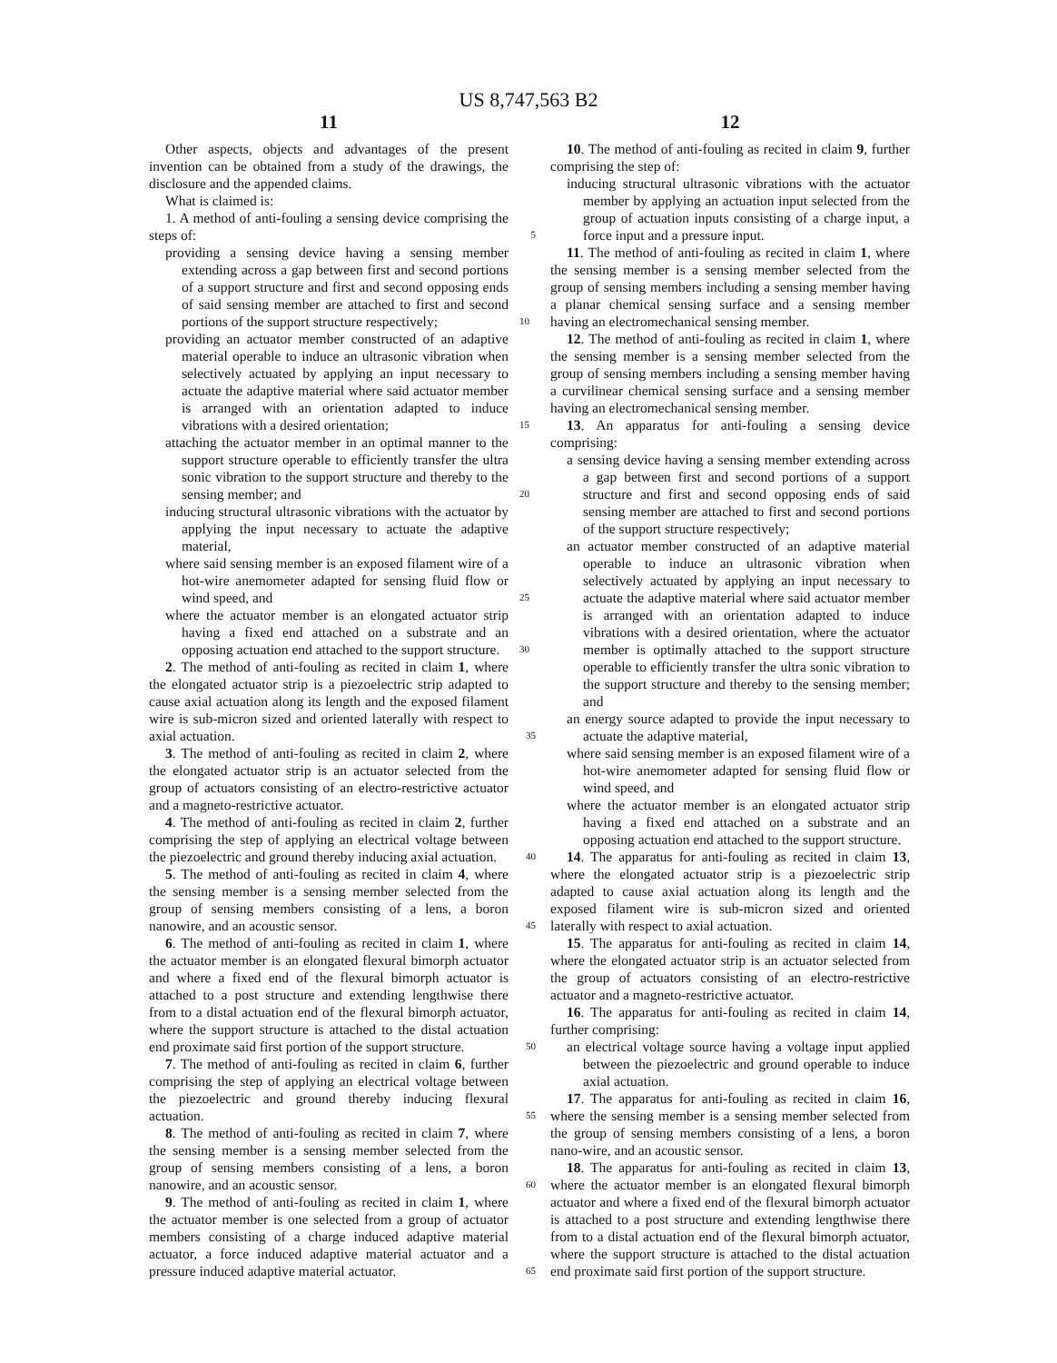US 8,747,563 B2
11
Other aspects, objects and advantages of the present invention can be obtained from a study of the drawings, the disclosure and the appended claims.
What is claimed is:
1. A method of anti-fouling a sensing device comprising the steps of: 5
providing a sensing device having a sensing member extending across a gap between first and second portions of a support structure and first and second opposing ends of said sensing member are attached to first and second portions of the support structure respectively; 10
providing an actuator member constructed of an adaptive material operable to induce an ultrasonic vibration when selectively actuated by applying an input necessary to actuate the adaptive material where said actuator member is arranged with an orientation adapted to induce vibrations with a desired orientation; 15
attaching the actuator member in an optimal manner to the support structure operable to efficiently transfer the ultra sonic vibration to the support structure and thereby to the sensing member; and 20
inducing structural ultrasonic vibrations with the actuator by applying the input necessary to actuate the adaptive material,
where said sensing member is an exposed filament wire of a hot-wire anemometer adapted for sensing fluid flow or wind speed, and 25
where the actuator member is an elongated actuator strip having a fixed end attached on a substrate and an opposing actuation end attached to the support structure. 30
2. The method of anti-fouling as recited in claim 1, where the elongated actuator strip is a piezoelectric strip adapted to cause axial actuation along its length and the exposed filament wire is sub-micron sized and oriented laterally with respect to axial actuation. 35
3. The method of anti-fouling as recited in claim 2, where the elongated actuator strip is an actuator selected from the group of actuators consisting of an electro-restrictive actuator and a magneto-restrictive actuator.
4. The method of anti-fouling as recited in claim 2, further comprising the step of applying an electrical voltage between the piezoelectric and ground thereby inducing axial actuation. 40
5. The method of anti-fouling as recited in claim 4, where the sensing member is a sensing member selected from the group of sensing members consisting of a lens, a boron nanowire, and an acoustic sensor. 45
6. The method of anti-fouling as recited in claim 1, where the actuator member is an elongated flexural bimorph actuator and where a fixed end of the flexural bimorph actuator is attached to a post structure and extending lengthwise there from to a distal actuation end of the flexural bimorph actuator, where the support structure is attached to the distal actuation end proximate said first portion of the support structure. 50
7. The method of anti-fouling as recited in claim 6, further comprising the step of applying an electrical voltage between the piezoelectric and ground thereby inducing flexural actuation. 55
8. The method of anti-fouling as recited in claim 7, where the sensing member is a sensing member selected from the group of sensing members consisting of a lens, a boron nanowire, and an acoustic sensor. 60
9. The method of anti-fouling as recited in claim 1, where the actuator member is one selected from a group of actuator members consisting of a charge induced adaptive material actuator, a force induced adaptive material actuator and a pressure induced adaptive material actuator. 65
12
10. The method of anti-fouling as recited in claim 9, further comprising the step of:
inducing structural ultrasonic vibrations with the actuator member by applying an actuation input selected from the group of actuation inputs consisting of a charge input, a force input and a pressure input.
11. The method of anti-fouling as recited in claim 1, where the sensing member is a sensing member selected from the group of sensing members including a sensing member having a planar chemical sensing surface and a sensing member having an electromechanical sensing member.
12. The method of anti-fouling as recited in claim 1, where the sensing member is a sensing member selected from the group of sensing members including a sensing member having a curvilinear chemical sensing surface and a sensing member having an electromechanical sensing member.
13. An apparatus for anti-fouling a sensing device comprising:
a sensing device having a sensing member extending across a gap between first and second portions of a support structure and first and second opposing ends of said sensing member are attached to first and second portions of the support structure respectively;
an actuator member constructed of an adaptive material operable to induce an ultrasonic vibration when selectively actuated by applying an input necessary to actuate the adaptive material where said actuator member is arranged with an orientation adapted to induce vibrations with a desired orientation, where the actuator member is optimally attached to the support structure operable to efficiently transfer the ultra sonic vibration to the support structure and thereby to the sensing member; and
an energy source adapted to provide the input necessary to actuate the adaptive material,
where said sensing member is an exposed filament wire of a hot-wire anemometer adapted for sensing fluid flow or wind speed, and
where the actuator member is an elongated actuator strip having a fixed end attached on a substrate and an opposing actuation end attached to the support structure.
14. The apparatus for anti-fouling as recited in claim 13, where the elongated actuator strip is a piezoelectric strip adapted to cause axial actuation along its length and the exposed filament wire is sub-micron sized and oriented laterally with respect to axial actuation.
15. The apparatus for anti-fouling as recited in claim 14, where the elongated actuator strip is an actuator selected from the group of actuators consisting of an electro-restrictive actuator and a magneto-restrictive actuator.
16. The apparatus for anti-fouling as recited in claim 14, further comprising:
an electrical voltage source having a voltage input applied between the piezoelectric and ground operable to induce axial actuation.
17. The apparatus for anti-fouling as recited in claim 16, where the sensing member is a sensing member selected from the group of sensing members consisting of a lens, a boron nano-wire, and an acoustic sensor.
18. The apparatus for anti-fouling as recited in claim 13, where the actuator member is an elongated flexural bimorph actuator and where a fixed end of the flexural bimorph actuator is attached to a post structure and extending lengthwise there from to a distal actuation end of the flexural bimorph actuator, where the support structure is attached to the distal actuation end proximate said first portion of the support structure.